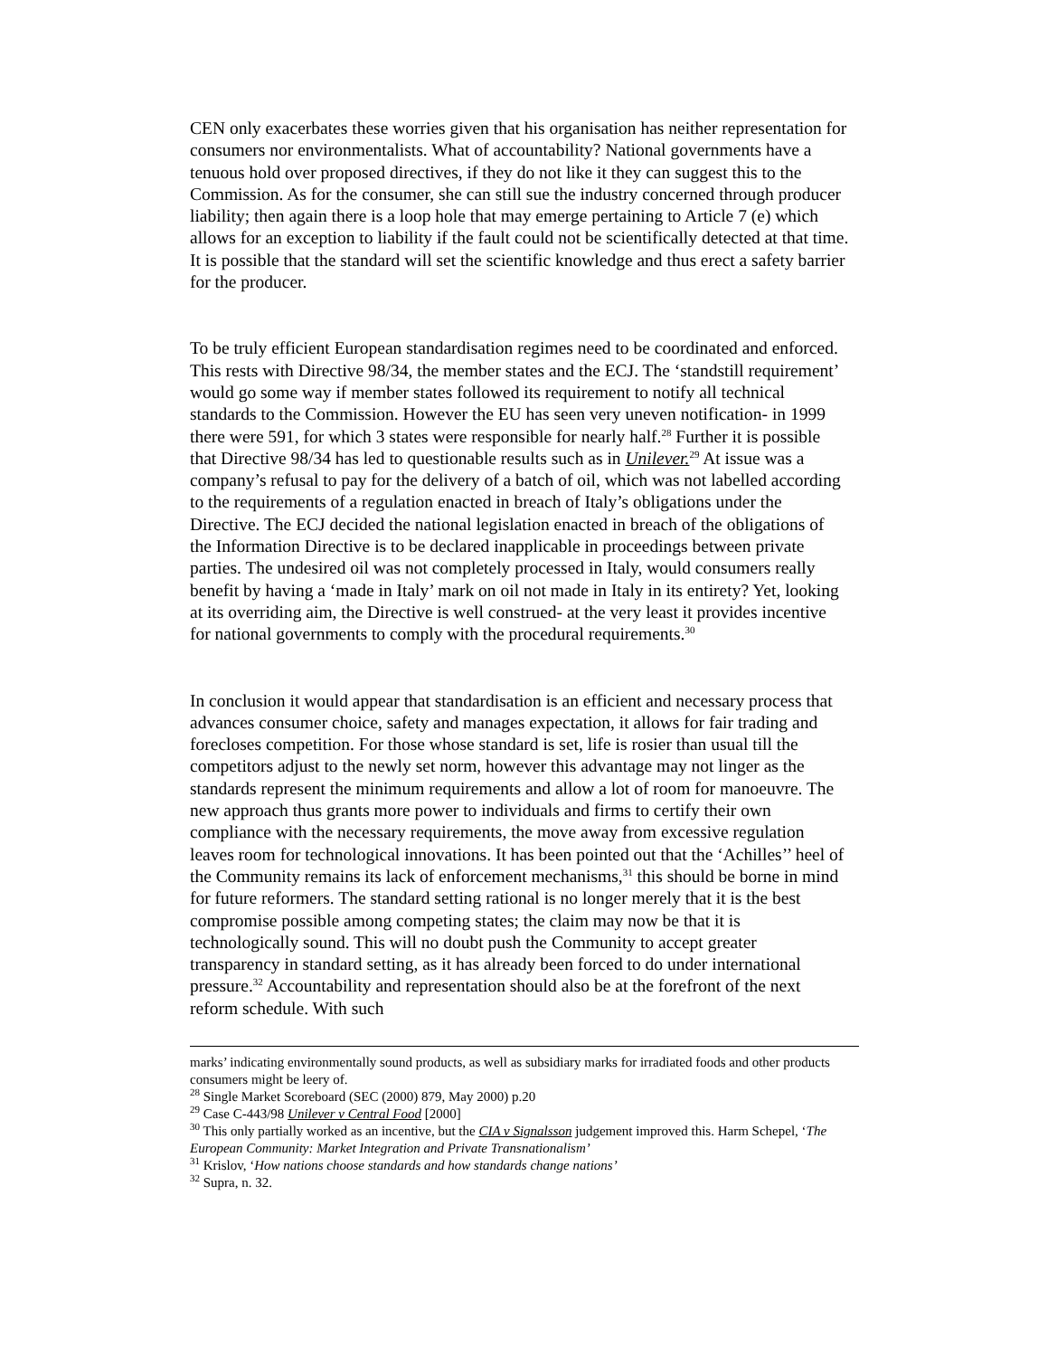CEN only exacerbates these worries given that his organisation has neither representation for consumers nor environmentalists. What of accountability? National governments have a tenuous hold over proposed directives, if they do not like it they can suggest this to the Commission. As for the consumer, she can still sue the industry concerned through producer liability; then again there is a loop hole that may emerge pertaining to Article 7 (e) which allows for an exception to liability if the fault could not be scientifically detected at that time. It is possible that the standard will set the scientific knowledge and thus erect a safety barrier for the producer.
To be truly efficient European standardisation regimes need to be coordinated and enforced. This rests with Directive 98/34, the member states and the ECJ. The ‘standstill requirement’ would go some way if member states followed its requirement to notify all technical standards to the Commission. However the EU has seen very uneven notification- in 1999 there were 591, for which 3 states were responsible for nearly half.<sup>28</sup> Further it is possible that Directive 98/34 has led to questionable results such as in Unilever.<sup>29</sup> At issue was a company’s refusal to pay for the delivery of a batch of oil, which was not labelled according to the requirements of a regulation enacted in breach of Italy’s obligations under the Directive. The ECJ decided the national legislation enacted in breach of the obligations of the Information Directive is to be declared inapplicable in proceedings between private parties. The undesired oil was not completely processed in Italy, would consumers really benefit by having a ‘made in Italy’ mark on oil not made in Italy in its entirety? Yet, looking at its overriding aim, the Directive is well construed- at the very least it provides incentive for national governments to comply with the procedural requirements.<sup>30</sup>
In conclusion it would appear that standardisation is an efficient and necessary process that advances consumer choice, safety and manages expectation, it allows for fair trading and forecloses competition. For those whose standard is set, life is rosier than usual till the competitors adjust to the newly set norm, however this advantage may not linger as the standards represent the minimum requirements and allow a lot of room for manoeuvre. The new approach thus grants more power to individuals and firms to certify their own compliance with the necessary requirements, the move away from excessive regulation leaves room for technological innovations. It has been pointed out that the ‘Achilles’’ heel of the Community remains its lack of enforcement mechanisms,<sup>31</sup> this should be borne in mind for future reformers. The standard setting rational is no longer merely that it is the best compromise possible among competing states; the claim may now be that it is technologically sound. This will no doubt push the Community to accept greater transparency in standard setting, as it has already been forced to do under international pressure.<sup>32</sup> Accountability and representation should also be at the forefront of the next reform schedule. With such
marks’ indicating environmentally sound products, as well as subsidiary marks for irradiated foods and other products consumers might be leery of.
<sup>28</sup> Single Market Scoreboard (SEC (2000) 879, May 2000) p.20
<sup>29</sup> Case C-443/98 Unilever v Central Food [2000]
<sup>30</sup> This only partially worked as an incentive, but the CIA v Signalsson judgement improved this. Harm Schepel, ‘The European Community: Market Integration and Private Transnationalism’
<sup>31</sup> Krislov, ‘How nations choose standards and how standards change nations’
<sup>32</sup> Supra, n. 32.